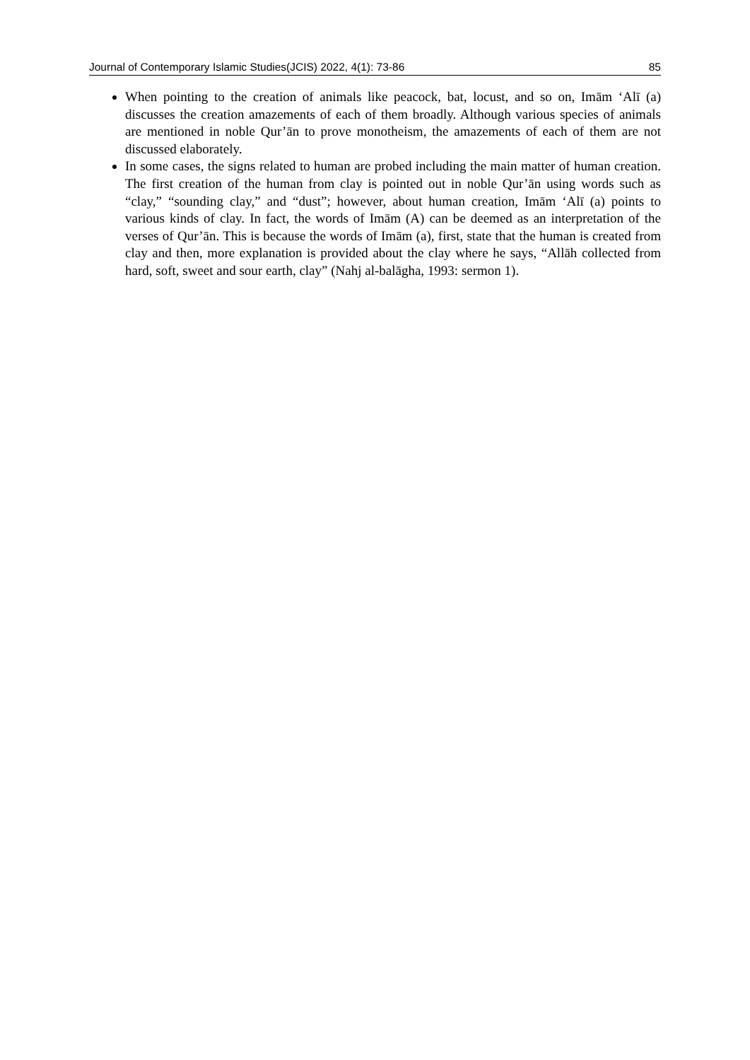Journal of Contemporary Islamic Studies(JCIS) 2022, 4(1): 73-86 85
When pointing to the creation of animals like peacock, bat, locust, and so on, Imām ‘Alī (a) discusses the creation amazements of each of them broadly. Although various species of animals are mentioned in noble Qur’ān to prove monotheism, the amazements of each of them are not discussed elaborately.
In some cases, the signs related to human are probed including the main matter of human creation. The first creation of the human from clay is pointed out in noble Qur’ān using words such as “clay,” “sounding clay,” and “dust”; however, about human creation, Imām ‘Alī (a) points to various kinds of clay. In fact, the words of Imām (A) can be deemed as an interpretation of the verses of Qur’ān. This is because the words of Imām (a), first, state that the human is created from clay and then, more explanation is provided about the clay where he says, “Allāh collected from hard, soft, sweet and sour earth, clay” (Nahj al-balāgha, 1993: sermon 1).